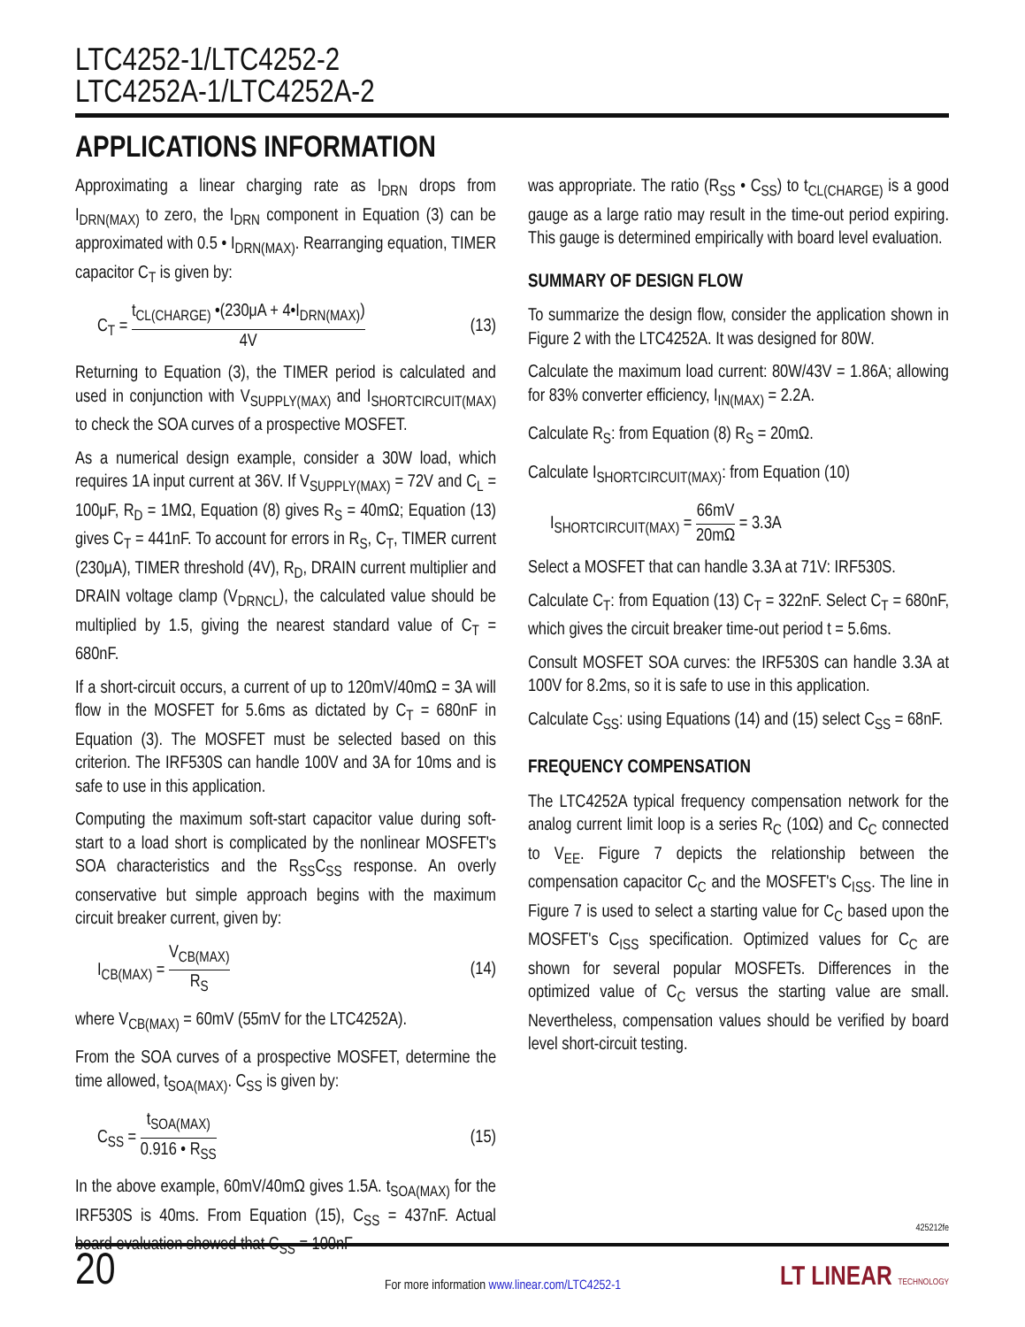LTC4252-1/LTC4252-2
LTC4252A-1/LTC4252A-2
APPLICATIONS INFORMATION
Approximating a linear charging rate as I<sub>DRN</sub> drops from I<sub>DRN(MAX)</sub> to zero, the I<sub>DRN</sub> component in Equation (3) can be approximated with 0.5 • I<sub>DRN(MAX)</sub>. Rearranging equation, TIMER capacitor C<sub>T</sub> is given by:
C<sub>T</sub> = t<sub>CL(CHARGE)</sub> •(230μA + 4•I<sub>DRN(MAX)</sub>) 4V (13)
Returning to Equation (3), the TIMER period is calculated and used in conjunction with V<sub>SUPPLY(MAX)</sub> and I<sub>SHORTCIRCUIT(MAX)</sub> to check the SOA curves of a prospective MOSFET.
As a numerical design example, consider a 30W load, which requires 1A input current at 36V. If V<sub>SUPPLY(MAX)</sub> = 72V and C<sub>L</sub> = 100μF, R<sub>D</sub> = 1MΩ, Equation (8) gives R<sub>S</sub> = 40mΩ; Equation (13) gives C<sub>T</sub> = 441nF. To account for errors in R<sub>S</sub>, C<sub>T</sub>, TIMER current (230μA), TIMER threshold (4V), R<sub>D</sub>, DRAIN current multiplier and DRAIN voltage clamp (V<sub>DRNCL</sub>), the calculated value should be multiplied by 1.5, giving the nearest standard value of C<sub>T</sub> = 680nF.
If a short-circuit occurs, a current of up to 120mV/40mΩ = 3A will flow in the MOSFET for 5.6ms as dictated by C<sub>T</sub> = 680nF in Equation (3). The MOSFET must be selected based on this criterion. The IRF530S can handle 100V and 3A for 10ms and is safe to use in this application.
Computing the maximum soft-start capacitor value during soft-start to a load short is complicated by the nonlinear MOSFET's SOA characteristics and the R<sub>SS</sub>C<sub>SS</sub> response. An overly conservative but simple approach begins with the maximum circuit breaker current, given by:
I<sub>CB(MAX)</sub> = V<sub>CB(MAX)</sub> R<sub>S</sub> (14)
where V<sub>CB(MAX)</sub> = 60mV (55mV for the LTC4252A).
From the SOA curves of a prospective MOSFET, determine the time allowed, t<sub>SOA(MAX)</sub>. C<sub>SS</sub> is given by:
C<sub>SS</sub> = t<sub>SOA(MAX)</sub> 0.916 • R<sub>SS</sub> (15)
In the above example, 60mV/40mΩ gives 1.5A. t<sub>SOA(MAX)</sub> for the IRF530S is 40ms. From Equation (15), C<sub>SS</sub> = 437nF. Actual board evaluation showed that C<sub>SS</sub> = 100nF
was appropriate. The ratio (R<sub>SS</sub> • C<sub>SS</sub>) to t<sub>CL(CHARGE)</sub> is a good gauge as a large ratio may result in the time-out period expiring. This gauge is determined empirically with board level evaluation.
SUMMARY OF DESIGN FLOW
To summarize the design flow, consider the application shown in Figure 2 with the LTC4252A. It was designed for 80W.
Calculate the maximum load current: 80W/43V = 1.86A; allowing for 83% converter efficiency, I<sub>IN(MAX)</sub> = 2.2A.
Calculate R<sub>S</sub>: from Equation (8) R<sub>S</sub> = 20mΩ.
Calculate I<sub>SHORTCIRCUIT(MAX)</sub>: from Equation (10)
I<sub>SHORTCIRCUIT(MAX)</sub> = 66mV 20mΩ = 3.3A
Select a MOSFET that can handle 3.3A at 71V: IRF530S.
Calculate C<sub>T</sub>: from Equation (13) C<sub>T</sub> = 322nF. Select C<sub>T</sub> = 680nF, which gives the circuit breaker time-out period t = 5.6ms.
Consult MOSFET SOA curves: the IRF530S can handle 3.3A at 100V for 8.2ms, so it is safe to use in this application.
Calculate C<sub>SS</sub>: using Equations (14) and (15) select C<sub>SS</sub> = 68nF.
FREQUENCY COMPENSATION
The LTC4252A typical frequency compensation network for the analog current limit loop is a series R<sub>C</sub> (10Ω) and C<sub>C</sub> connected to V<sub>EE</sub>. Figure 7 depicts the relationship between the compensation capacitor C<sub>C</sub> and the MOSFET's C<sub>ISS</sub>. The line in Figure 7 is used to select a starting value for C<sub>C</sub> based upon the MOSFET's C<sub>ISS</sub> specification. Optimized values for C<sub>C</sub> are shown for several popular MOSFETs. Differences in the optimized value of C<sub>C</sub> versus the starting value are small. Nevertheless, compensation values should be verified by board level short-circuit testing.
425212fe
20
For more information www.linear.com/LTC4252-1
LT LINEAR TECHNOLOGY